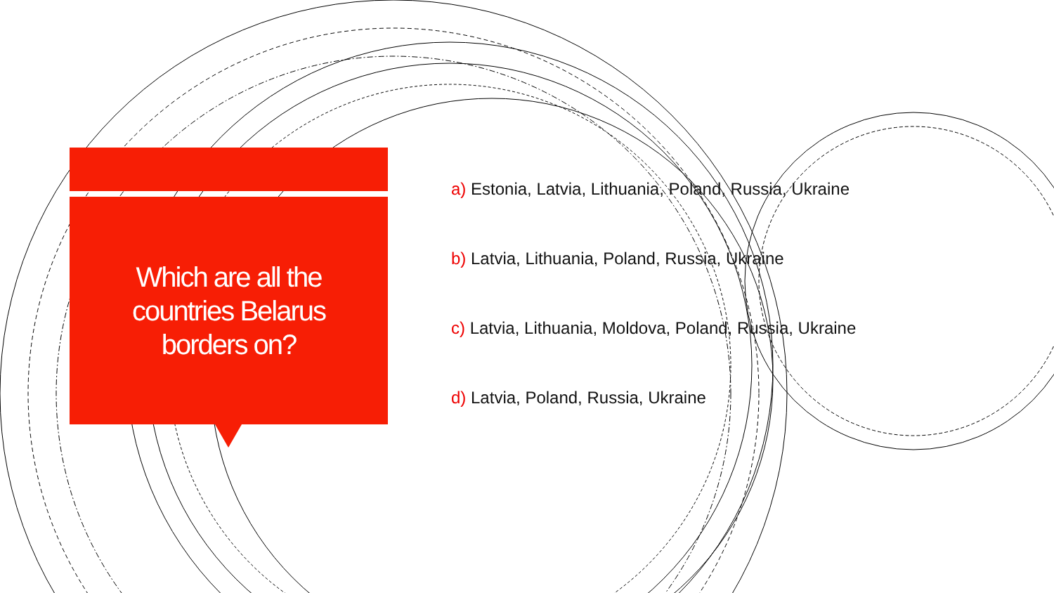Which are all the
countries Belarus
borders on?
a) Estonia, Latvia, Lithuania, Poland, Russia, Ukraine
b) Latvia, Lithuania, Poland, Russia, Ukraine
c) Latvia, Lithuania, Moldova, Poland, Russia, Ukraine
d) Latvia, Poland, Russia, Ukraine